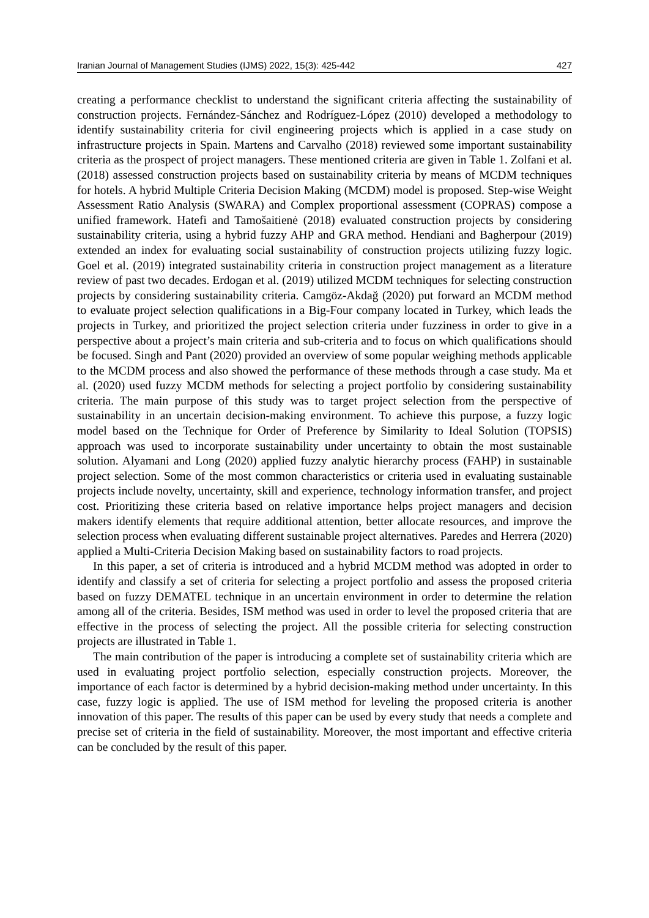Iranian Journal of Management Studies (IJMS) 2022, 15(3): 425-442 427
creating a performance checklist to understand the significant criteria affecting the sustainability of construction projects. Fernández-Sánchez and Rodríguez-López (2010) developed a methodology to identify sustainability criteria for civil engineering projects which is applied in a case study on infrastructure projects in Spain. Martens and Carvalho (2018) reviewed some important sustainability criteria as the prospect of project managers. These mentioned criteria are given in Table 1. Zolfani et al. (2018) assessed construction projects based on sustainability criteria by means of MCDM techniques for hotels. A hybrid Multiple Criteria Decision Making (MCDM) model is proposed. Step-wise Weight Assessment Ratio Analysis (SWARA) and Complex proportional assessment (COPRAS) compose a unified framework. Hatefi and Tamošaitienė (2018) evaluated construction projects by considering sustainability criteria, using a hybrid fuzzy AHP and GRA method. Hendiani and Bagherpour (2019) extended an index for evaluating social sustainability of construction projects utilizing fuzzy logic. Goel et al. (2019) integrated sustainability criteria in construction project management as a literature review of past two decades. Erdogan et al. (2019) utilized MCDM techniques for selecting construction projects by considering sustainability criteria. Camgöz-Akdağ (2020) put forward an MCDM method to evaluate project selection qualifications in a Big-Four company located in Turkey, which leads the projects in Turkey, and prioritized the project selection criteria under fuzziness in order to give in a perspective about a project’s main criteria and sub-criteria and to focus on which qualifications should be focused. Singh and Pant (2020) provided an overview of some popular weighing methods applicable to the MCDM process and also showed the performance of these methods through a case study. Ma et al. (2020) used fuzzy MCDM methods for selecting a project portfolio by considering sustainability criteria. The main purpose of this study was to target project selection from the perspective of sustainability in an uncertain decision-making environment. To achieve this purpose, a fuzzy logic model based on the Technique for Order of Preference by Similarity to Ideal Solution (TOPSIS) approach was used to incorporate sustainability under uncertainty to obtain the most sustainable solution. Alyamani and Long (2020) applied fuzzy analytic hierarchy process (FAHP) in sustainable project selection. Some of the most common characteristics or criteria used in evaluating sustainable projects include novelty, uncertainty, skill and experience, technology information transfer, and project cost. Prioritizing these criteria based on relative importance helps project managers and decision makers identify elements that require additional attention, better allocate resources, and improve the selection process when evaluating different sustainable project alternatives. Paredes and Herrera (2020) applied a Multi-Criteria Decision Making based on sustainability factors to road projects.
In this paper, a set of criteria is introduced and a hybrid MCDM method was adopted in order to identify and classify a set of criteria for selecting a project portfolio and assess the proposed criteria based on fuzzy DEMATEL technique in an uncertain environment in order to determine the relation among all of the criteria. Besides, ISM method was used in order to level the proposed criteria that are effective in the process of selecting the project. All the possible criteria for selecting construction projects are illustrated in Table 1.
The main contribution of the paper is introducing a complete set of sustainability criteria which are used in evaluating project portfolio selection, especially construction projects. Moreover, the importance of each factor is determined by a hybrid decision-making method under uncertainty. In this case, fuzzy logic is applied. The use of ISM method for leveling the proposed criteria is another innovation of this paper. The results of this paper can be used by every study that needs a complete and precise set of criteria in the field of sustainability. Moreover, the most important and effective criteria can be concluded by the result of this paper.